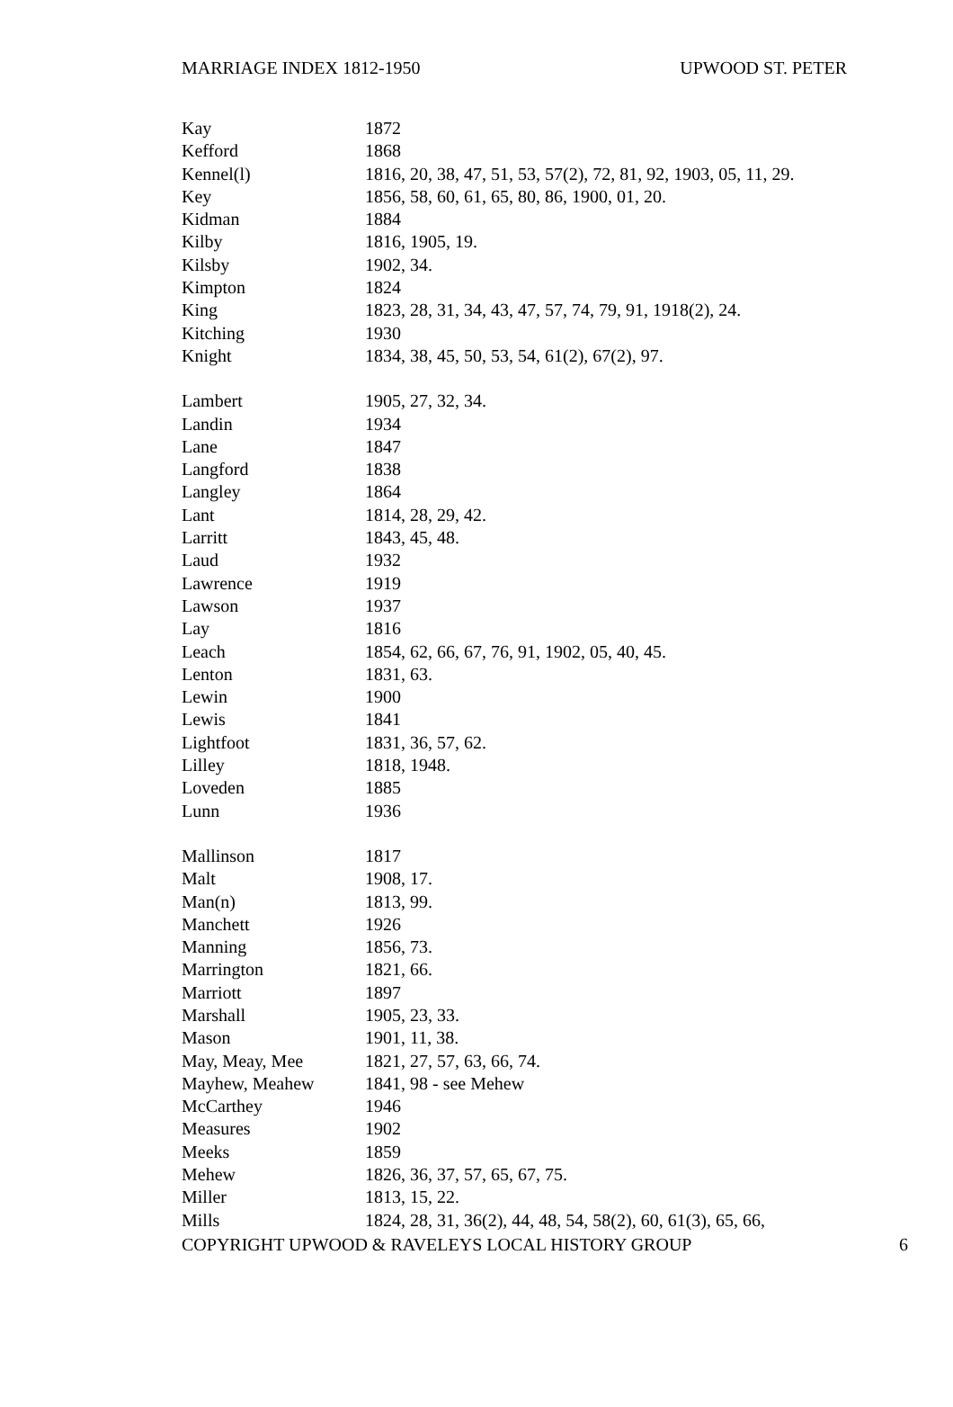MARRIAGE INDEX 1812-1950 UPWOOD ST. PETER
| Kay | 1872 |
| Kefford | 1868 |
| Kennel(l) | 1816, 20, 38, 47, 51, 53, 57(2), 72, 81, 92, 1903, 05, 11, 29. |
| Key | 1856, 58, 60, 61, 65, 80, 86, 1900, 01, 20. |
| Kidman | 1884 |
| Kilby | 1816, 1905, 19. |
| Kilsby | 1902, 34. |
| Kimpton | 1824 |
| King | 1823, 28, 31, 34, 43, 47, 57, 74, 79, 91, 1918(2), 24. |
| Kitching | 1930 |
| Knight | 1834, 38, 45, 50, 53, 54, 61(2), 67(2), 97. |
| Lambert | 1905, 27, 32, 34. |
| Landin | 1934 |
| Lane | 1847 |
| Langford | 1838 |
| Langley | 1864 |
| Lant | 1814, 28, 29, 42. |
| Larritt | 1843, 45, 48. |
| Laud | 1932 |
| Lawrence | 1919 |
| Lawson | 1937 |
| Lay | 1816 |
| Leach | 1854, 62, 66, 67, 76, 91, 1902, 05, 40, 45. |
| Lenton | 1831, 63. |
| Lewin | 1900 |
| Lewis | 1841 |
| Lightfoot | 1831, 36, 57, 62. |
| Lilley | 1818, 1948. |
| Loveden | 1885 |
| Lunn | 1936 |
| Mallinson | 1817 |
| Malt | 1908, 17. |
| Man(n) | 1813, 99. |
| Manchett | 1926 |
| Manning | 1856, 73. |
| Marrington | 1821, 66. |
| Marriott | 1897 |
| Marshall | 1905, 23, 33. |
| Mason | 1901, 11, 38. |
| May, Meay, Mee | 1821, 27, 57, 63, 66, 74. |
| Mayhew, Meahew | 1841, 98 - see Mehew |
| McCarthey | 1946 |
| Measures | 1902 |
| Meeks | 1859 |
| Mehew | 1826, 36, 37, 57, 65, 67, 75. |
| Miller | 1813, 15, 22. |
| Mills | 1824, 28, 31, 36(2), 44, 48, 54, 58(2), 60, 61(3), 65, 66, |
COPYRIGHT UPWOOD & RAVELEYS LOCAL HISTORY GROUP 6